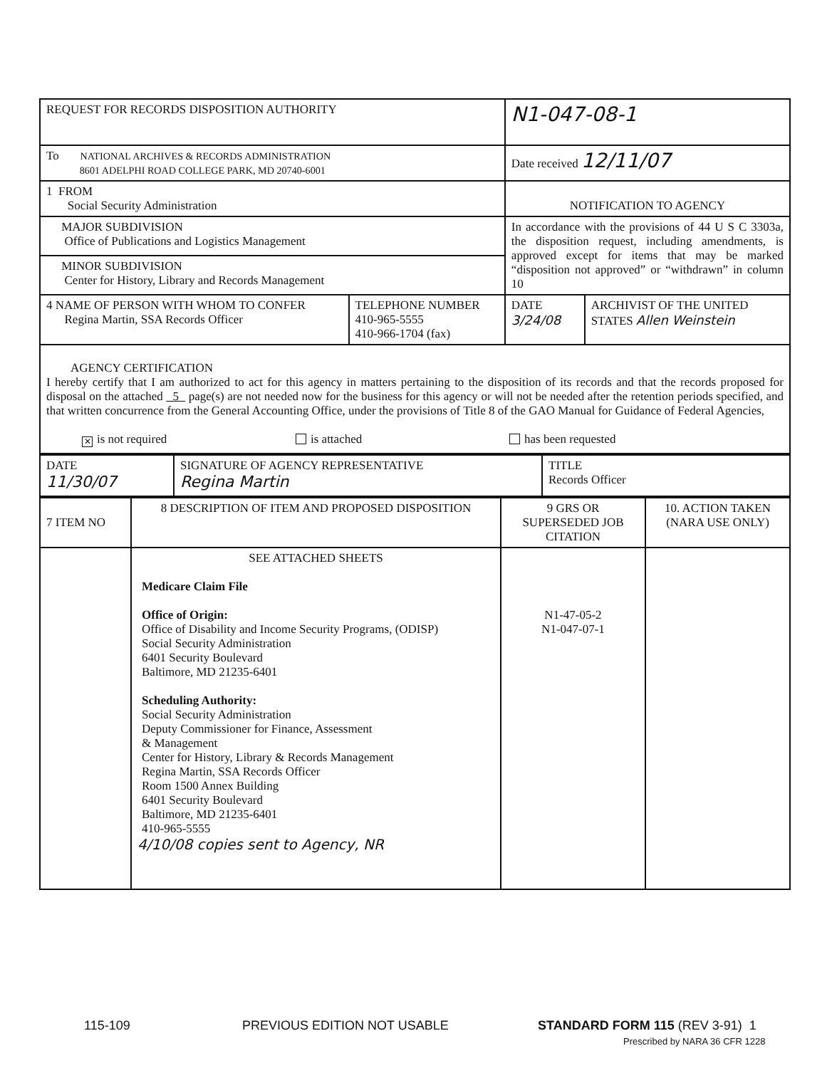| REQUEST FOR RECORDS DISPOSITION AUTHORITY | | N1-047-08-1 | |
| To NATIONAL ARCHIVES & RECORDS ADMINISTRATION 8601 ADELPHI ROAD COLLEGE PARK, MD 20740-6001 | | Date received 12/11/07 | |
| 1 FROM Social Security Administration | | NOTIFICATION TO AGENCY | |
| MAJOR SUBDIVISION Office of Publications and Logistics Management | | In accordance with the provisions of 44 U S C 3303a, the disposition request, including amendments, is approved except for items that may be marked “disposition not approved” or “withdrawn” in column 10 | |
| MINOR SUBDIVISION Center for History, Library and Records Management | | | |
| 4 NAME OF PERSON WITH WHOM TO CONFER Regina Martin, SSA Records Officer | TELEPHONE NUMBER 410-965-5555 410-966-1704 (fax) | DATE 3/24/08 | ARCHIVIST OF THE UNITED STATES Allen Weinstein |
| AGENCY CERTIFICATION I hereby certify that I am authorized to act for this agency in matters pertaining to the disposition of its records and that the records proposed for disposal on the attached 5 page(s) are not needed now for the business for this agency or will not be needed after the retention periods specified, and that written concurrence from the General Accounting Office, under the provisions of Title 8 of the GAO Manual for Guidance of Federal Agencies, ✕ is not required is attached has been requested | | | |
| DATE 11/30/07 | SIGNATURE OF AGENCY REPRESENTATIVE Regina Martin | TITLE Records Officer |
| 7 ITEM NO | 8 DESCRIPTION OF ITEM AND PROPOSED DISPOSITION | 9 GRS OR SUPERSEDED JOB CITATION | 10. ACTION TAKEN (NARA USE ONLY) |
| | SEE ATTACHED SHEETS Medicare Claim File Office of Origin: Office of Disability and Income Security Programs, (ODISP) Social Security Administration 6401 Security Boulevard Baltimore, MD 21235-6401 Scheduling Authority: Social Security Administration Deputy Commissioner for Finance, Assessment & Management Center for History, Library & Records Management Regina Martin, SSA Records Officer Room 1500 Annex Building 6401 Security Boulevard Baltimore, MD 21235-6401 410-965-5555 4/10/08 copies sent to Agency, NR | N1-47-05-2 N1-047-07-1 | |
115-109 PREVIOUS EDITION NOT USABLE STANDARD FORM 115 (REV 3-91) 1
Prescribed by NARA 36 CFR 1228